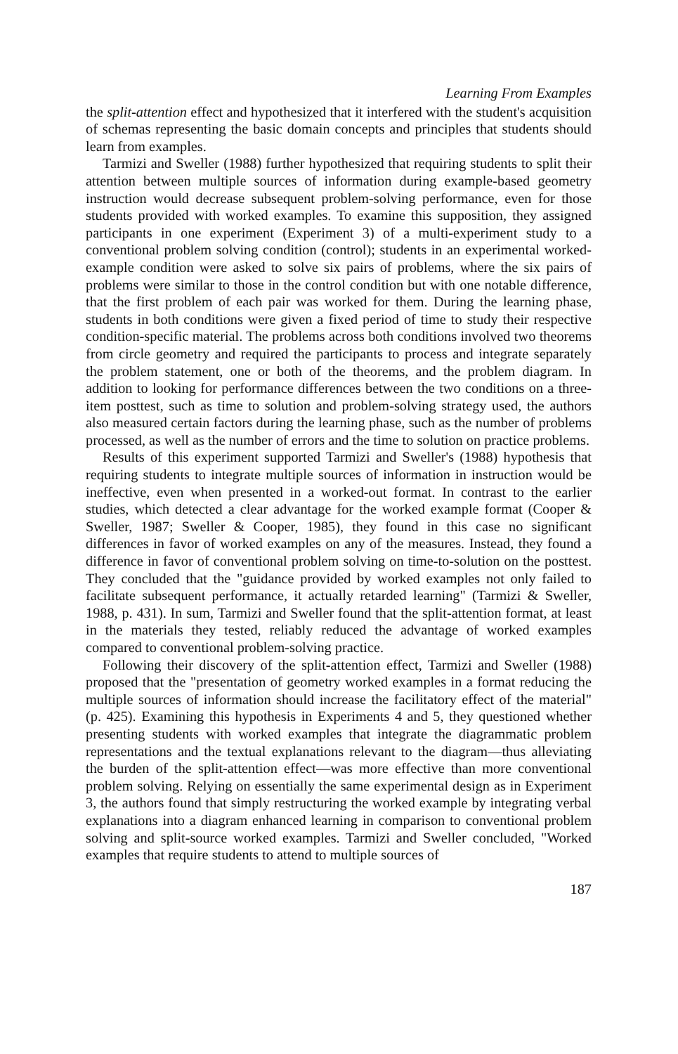Learning From Examples
the split-attention effect and hypothesized that it interfered with the student's acquisition of schemas representing the basic domain concepts and principles that students should learn from examples.
Tarmizi and Sweller (1988) further hypothesized that requiring students to split their attention between multiple sources of information during example-based geometry instruction would decrease subsequent problem-solving performance, even for those students provided with worked examples. To examine this supposition, they assigned participants in one experiment (Experiment 3) of a multi-experiment study to a conventional problem solving condition (control); students in an experimental worked-example condition were asked to solve six pairs of problems, where the six pairs of problems were similar to those in the control condition but with one notable difference, that the first problem of each pair was worked for them. During the learning phase, students in both conditions were given a fixed period of time to study their respective condition-specific material. The problems across both conditions involved two theorems from circle geometry and required the participants to process and integrate separately the problem statement, one or both of the theorems, and the problem diagram. In addition to looking for performance differences between the two conditions on a three-item posttest, such as time to solution and problem-solving strategy used, the authors also measured certain factors during the learning phase, such as the number of problems processed, as well as the number of errors and the time to solution on practice problems.
Results of this experiment supported Tarmizi and Sweller's (1988) hypothesis that requiring students to integrate multiple sources of information in instruction would be ineffective, even when presented in a worked-out format. In contrast to the earlier studies, which detected a clear advantage for the worked example format (Cooper & Sweller, 1987; Sweller & Cooper, 1985), they found in this case no significant differences in favor of worked examples on any of the measures. Instead, they found a difference in favor of conventional problem solving on time-to-solution on the posttest. They concluded that the "guidance provided by worked examples not only failed to facilitate subsequent performance, it actually retarded learning" (Tarmizi & Sweller, 1988, p. 431). In sum, Tarmizi and Sweller found that the split-attention format, at least in the materials they tested, reliably reduced the advantage of worked examples compared to conventional problem-solving practice.
Following their discovery of the split-attention effect, Tarmizi and Sweller (1988) proposed that the "presentation of geometry worked examples in a format reducing the multiple sources of information should increase the facilitatory effect of the material" (p. 425). Examining this hypothesis in Experiments 4 and 5, they questioned whether presenting students with worked examples that integrate the diagrammatic problem representations and the textual explanations relevant to the diagram—thus alleviating the burden of the split-attention effect—was more effective than more conventional problem solving. Relying on essentially the same experimental design as in Experiment 3, the authors found that simply restructuring the worked example by integrating verbal explanations into a diagram enhanced learning in comparison to conventional problem solving and split-source worked examples. Tarmizi and Sweller concluded, "Worked examples that require students to attend to multiple sources of
187